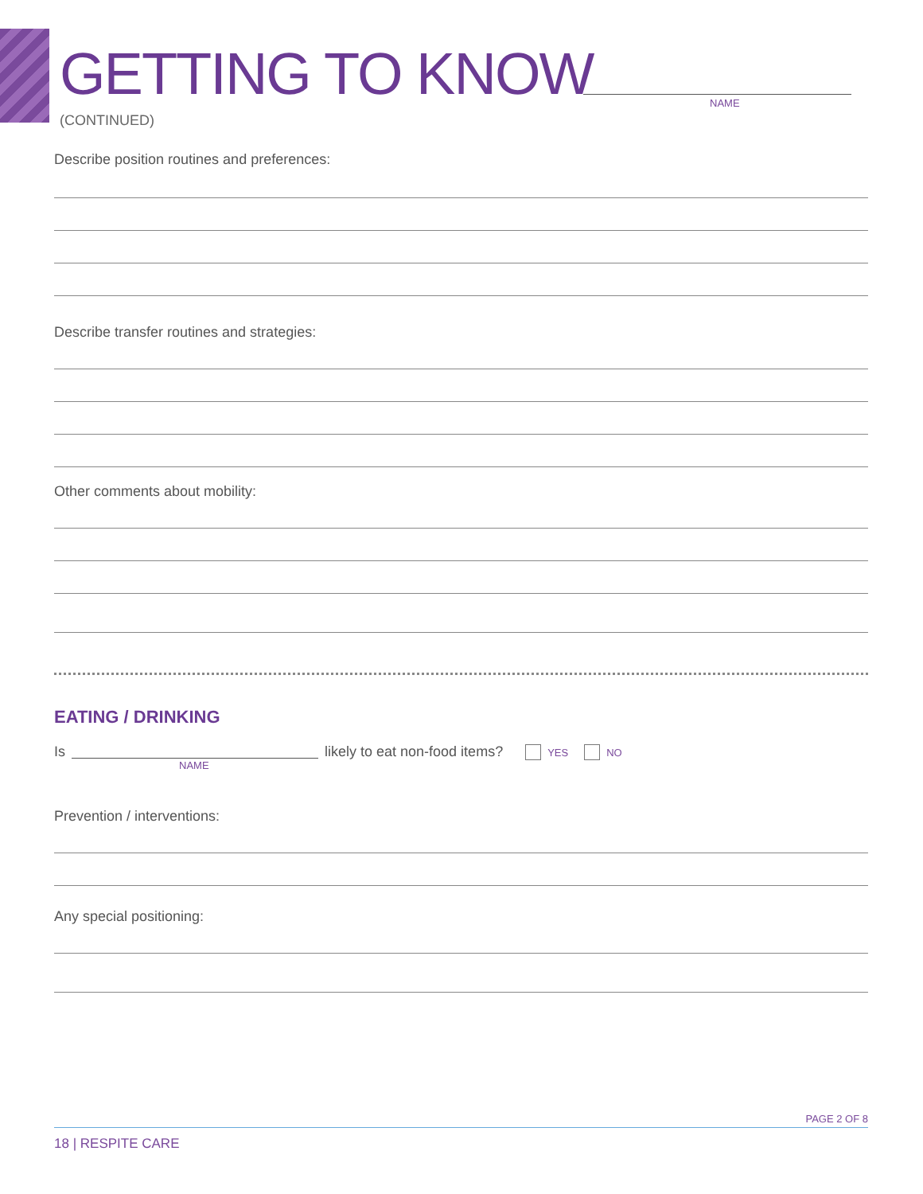GETTING TO KNOW
NAME
(CONTINUED)
Describe position routines and preferences:
Describe transfer routines and strategies:
Other comments about mobility:
EATING / DRINKING
Is
NAME
likely to eat non-food items? YES NO
Prevention / interventions:
Any special positioning:
PAGE 2 OF 8
18 | RESPITE CARE